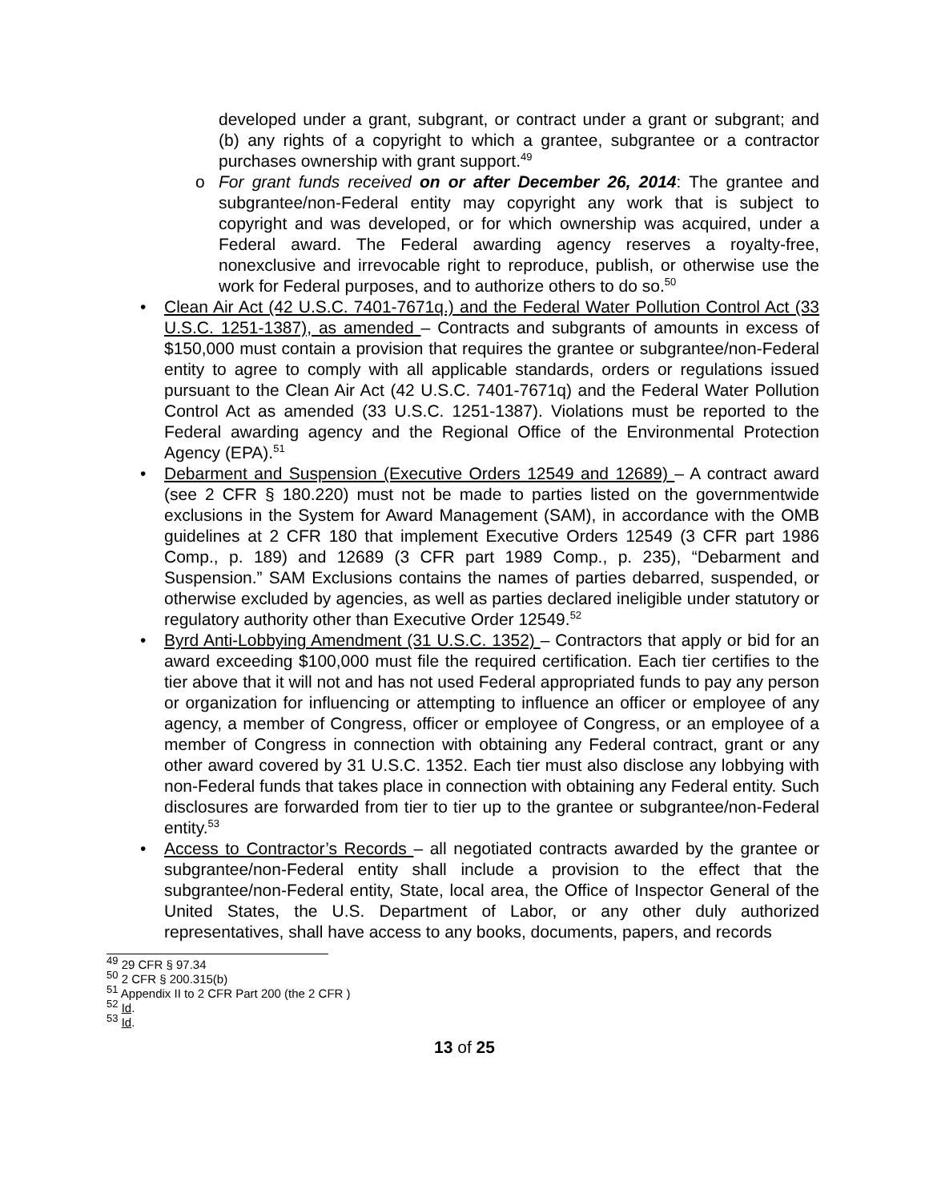developed under a grant, subgrant, or contract under a grant or subgrant; and (b) any rights of a copyright to which a grantee, subgrantee or a contractor purchases ownership with grant support.<sup>49</sup>
o For grant funds received on or after December 26, 2014: The grantee and subgrantee/non-Federal entity may copyright any work that is subject to copyright and was developed, or for which ownership was acquired, under a Federal award. The Federal awarding agency reserves a royalty-free, nonexclusive and irrevocable right to reproduce, publish, or otherwise use the work for Federal purposes, and to authorize others to do so.<sup>50</sup>
• Clean Air Act (42 U.S.C. 7401-7671q.) and the Federal Water Pollution Control Act (33 U.S.C. 1251-1387), as amended – Contracts and subgrants of amounts in excess of $150,000 must contain a provision that requires the grantee or subgrantee/non-Federal entity to agree to comply with all applicable standards, orders or regulations issued pursuant to the Clean Air Act (42 U.S.C. 7401-7671q) and the Federal Water Pollution Control Act as amended (33 U.S.C. 1251-1387). Violations must be reported to the Federal awarding agency and the Regional Office of the Environmental Protection Agency (EPA).<sup>51</sup>
• Debarment and Suspension (Executive Orders 12549 and 12689) – A contract award (see 2 CFR § 180.220) must not be made to parties listed on the governmentwide exclusions in the System for Award Management (SAM), in accordance with the OMB guidelines at 2 CFR 180 that implement Executive Orders 12549 (3 CFR part 1986 Comp., p. 189) and 12689 (3 CFR part 1989 Comp., p. 235), “Debarment and Suspension.” SAM Exclusions contains the names of parties debarred, suspended, or otherwise excluded by agencies, as well as parties declared ineligible under statutory or regulatory authority other than Executive Order 12549.<sup>52</sup>
• Byrd Anti-Lobbying Amendment (31 U.S.C. 1352) – Contractors that apply or bid for an award exceeding $100,000 must file the required certification. Each tier certifies to the tier above that it will not and has not used Federal appropriated funds to pay any person or organization for influencing or attempting to influence an officer or employee of any agency, a member of Congress, officer or employee of Congress, or an employee of a member of Congress in connection with obtaining any Federal contract, grant or any other award covered by 31 U.S.C. 1352. Each tier must also disclose any lobbying with non-Federal funds that takes place in connection with obtaining any Federal entity. Such disclosures are forwarded from tier to tier up to the grantee or subgrantee/non-Federal entity.<sup>53</sup>
• Access to Contractor’s Records – all negotiated contracts awarded by the grantee or subgrantee/non-Federal entity shall include a provision to the effect that the subgrantee/non-Federal entity, State, local area, the Office of Inspector General of the United States, the U.S. Department of Labor, or any other duly authorized representatives, shall have access to any books, documents, papers, and records
<sup>49</sup> 29 CFR § 97.34
<sup>50</sup> 2 CFR § 200.315(b)
<sup>51</sup> Appendix II to 2 CFR Part 200 (the 2 CFR )
<sup>52</sup> Id.
<sup>53</sup> Id.
13 of 25